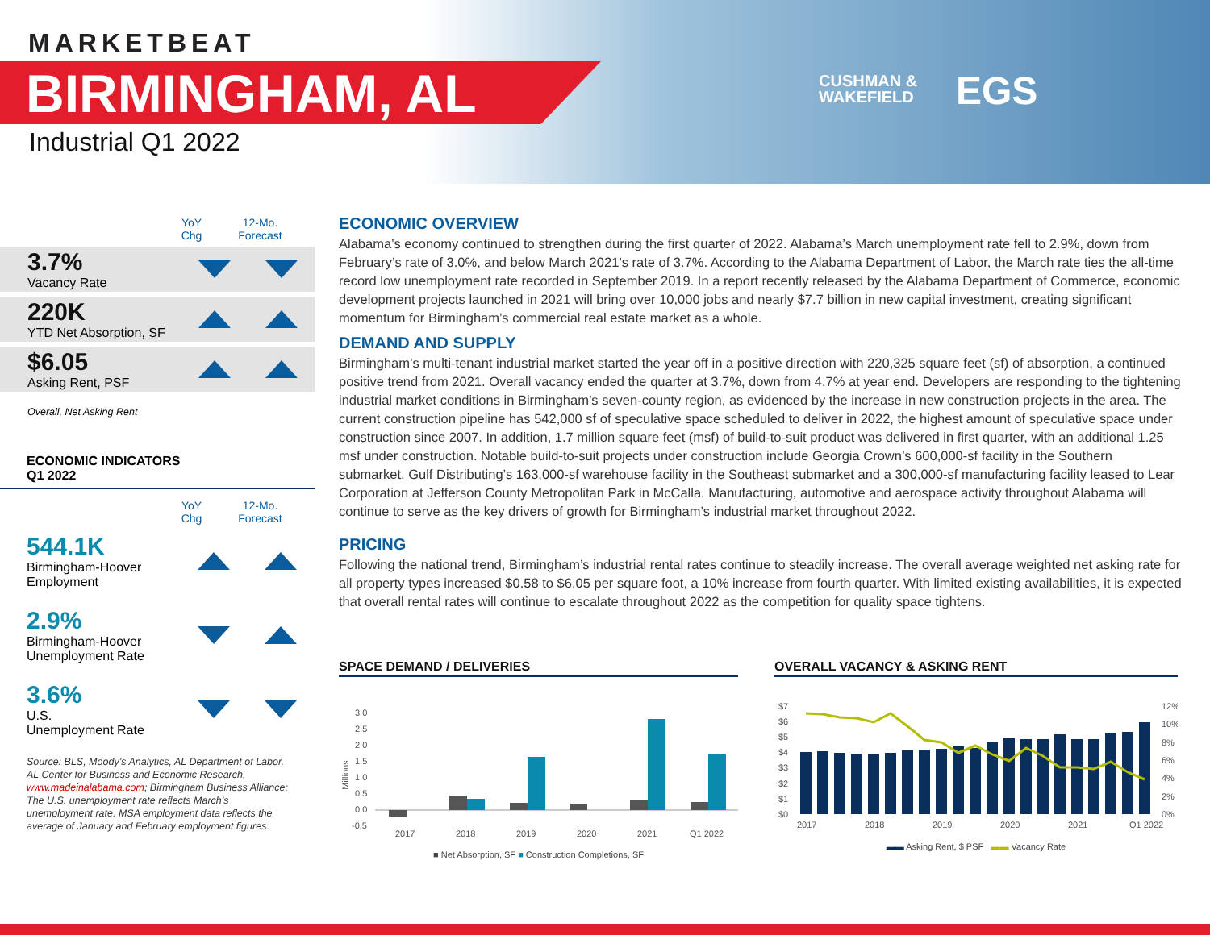MARKETBEAT
BIRMINGHAM, AL
Industrial Q1 2022
CUSHMAN &
WAKEFIELD
EGS
YoY
Chg
12-Mo.
Forecast
3.7%
Vacancy Rate
220K
YTD Net Absorption, SF
$6.05
Asking Rent, PSF
Overall, Net Asking Rent
ECONOMIC INDICATORS
Q1 2022
YoY
Chg
12-Mo.
Forecast
544.1K
Birmingham-Hoover Employment
2.9%
Birmingham-Hoover Unemployment Rate
3.6%
U.S.
Unemployment Rate
Source: BLS, Moody’s Analytics, AL Department of Labor, AL Center for Business and Economic Research, www.madeinalabama.com; Birmingham Business Alliance; The U.S. unemployment rate reflects March’s unemployment rate. MSA employment data reflects the average of January and February employment figures.
ECONOMIC OVERVIEW
Alabama’s economy continued to strengthen during the first quarter of 2022. Alabama’s March unemployment rate fell to 2.9%, down from February’s rate of 3.0%, and below March 2021’s rate of 3.7%. According to the Alabama Department of Labor, the March rate ties the all-time record low unemployment rate recorded in September 2019. In a report recently released by the Alabama Department of Commerce, economic development projects launched in 2021 will bring over 10,000 jobs and nearly $7.7 billion in new capital investment, creating significant momentum for Birmingham’s commercial real estate market as a whole.
DEMAND AND SUPPLY
Birmingham’s multi-tenant industrial market started the year off in a positive direction with 220,325 square feet (sf) of absorption, a continued positive trend from 2021. Overall vacancy ended the quarter at 3.7%, down from 4.7% at year end. Developers are responding to the tightening industrial market conditions in Birmingham’s seven-county region, as evidenced by the increase in new construction projects in the area. The current construction pipeline has 542,000 sf of speculative space scheduled to deliver in 2022, the highest amount of speculative space under construction since 2007. In addition, 1.7 million square feet (msf) of build-to-suit product was delivered in first quarter, with an additional 1.25 msf under construction. Notable build-to-suit projects under construction include Georgia Crown’s 600,000-sf facility in the Southern submarket, Gulf Distributing’s 163,000-sf warehouse facility in the Southeast submarket and a 300,000-sf manufacturing facility leased to Lear Corporation at Jefferson County Metropolitan Park in McCalla. Manufacturing, automotive and aerospace activity throughout Alabama will continue to serve as the key drivers of growth for Birmingham’s industrial market throughout 2022.
PRICING
Following the national trend, Birmingham’s industrial rental rates continue to steadily increase. The overall average weighted net asking rate for all property types increased $0.58 to $6.05 per square foot, a 10% increase from fourth quarter. With limited existing availabilities, it is expected that overall rental rates will continue to escalate throughout 2022 as the competition for quality space tightens.
SPACE DEMAND / DELIVERIES
3.0
2.5
2.0
1.5
1.0
0.5
0.0
-0.5
Millions
2017
2018
2019
2020
2021
Q1 2022
■ Net Absorption, SF ■ Construction Completions, SF
OVERALL VACANCY & ASKING RENT
$7
$6
$5
$4
$3
$2
$1
$0
12%
10%
8%
6%
4%
2%
0%
2017
2018
2019
2020
2021
Q1 2022
▬▬ Asking Rent, $ PSF ▬▬ Vacancy Rate